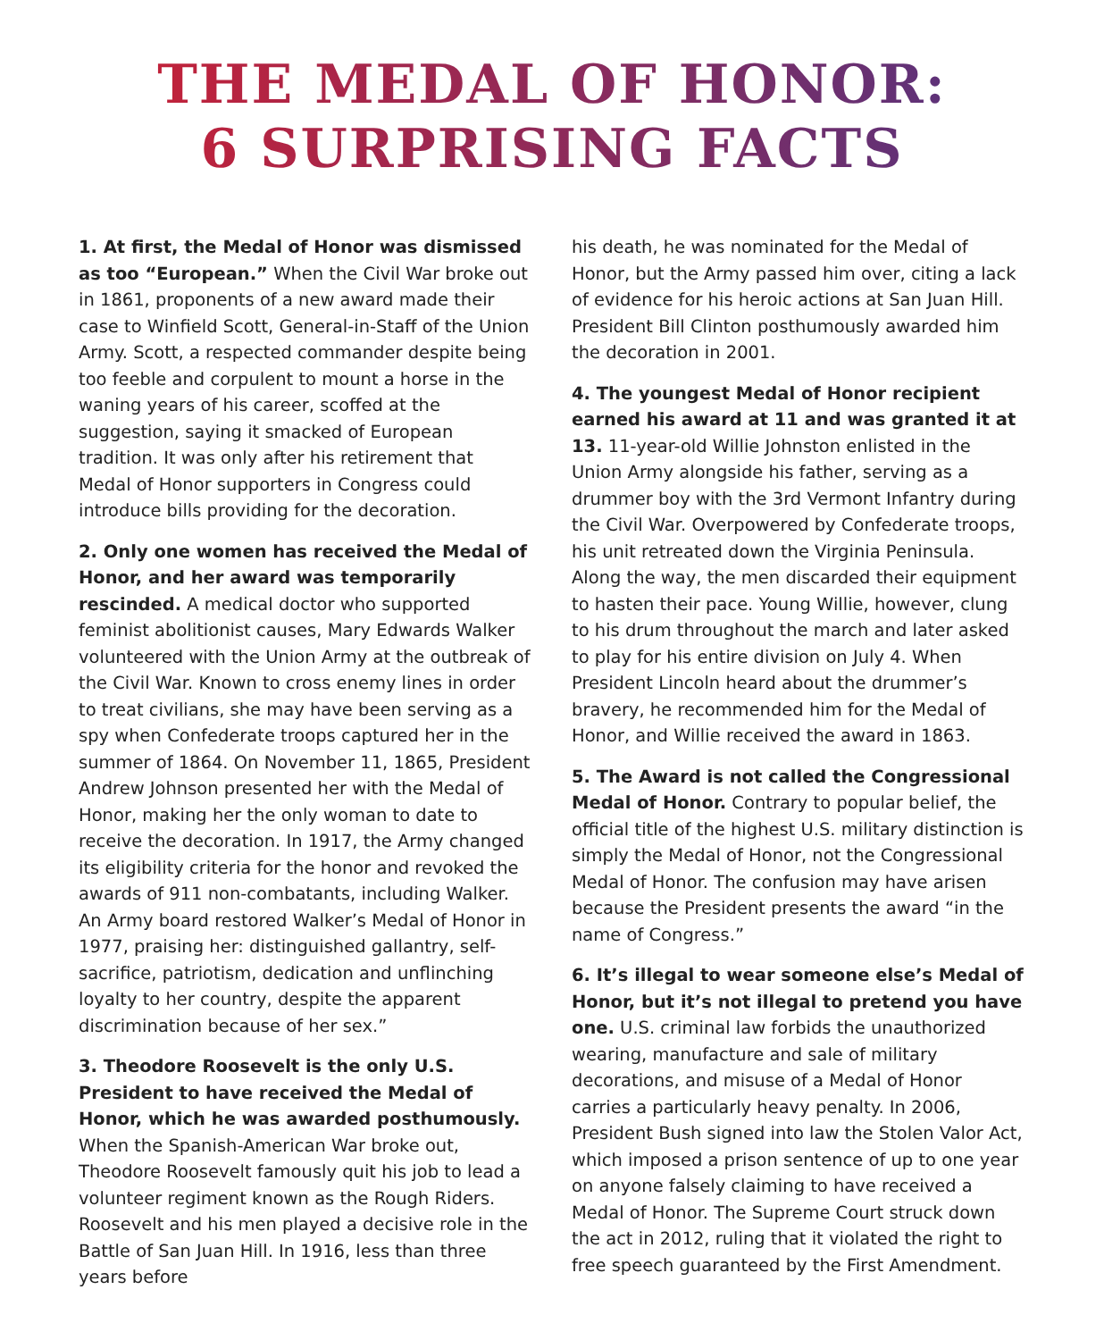THE MEDAL OF HONOR:
6 SURPRISING FACTS
1. At first, the Medal of Honor was dismissed as too “European.” When the Civil War broke out in 1861, proponents of a new award made their case to Winfield Scott, General-in-Staff of the Union Army. Scott, a respected commander despite being too feeble and corpulent to mount a horse in the waning years of his career, scoffed at the suggestion, saying it smacked of European tradition. It was only after his retirement that Medal of Honor supporters in Congress could introduce bills providing for the decoration.
2. Only one women has received the Medal of Honor, and her award was temporarily rescinded. A medical doctor who supported feminist abolitionist causes, Mary Edwards Walker volunteered with the Union Army at the outbreak of the Civil War. Known to cross enemy lines in order to treat civilians, she may have been serving as a spy when Confederate troops captured her in the summer of 1864. On November 11, 1865, President Andrew Johnson presented her with the Medal of Honor, making her the only woman to date to receive the decoration. In 1917, the Army changed its eligibility criteria for the honor and revoked the awards of 911 non-combatants, including Walker. An Army board restored Walker’s Medal of Honor in 1977, praising her: distinguished gallantry, self-sacrifice, patriotism, dedication and unflinching loyalty to her country, despite the apparent discrimination because of her sex.”
3. Theodore Roosevelt is the only U.S. President to have received the Medal of Honor, which he was awarded posthumously. When the Spanish-American War broke out, Theodore Roosevelt famously quit his job to lead a volunteer regiment known as the Rough Riders. Roosevelt and his men played a decisive role in the Battle of San Juan Hill. In 1916, less than three years before
his death, he was nominated for the Medal of Honor, but the Army passed him over, citing a lack of evidence for his heroic actions at San Juan Hill. President Bill Clinton posthumously awarded him the decoration in 2001.
4. The youngest Medal of Honor recipient earned his award at 11 and was granted it at 13. 11-year-old Willie Johnston enlisted in the Union Army alongside his father, serving as a drummer boy with the 3rd Vermont Infantry during the Civil War. Overpowered by Confederate troops, his unit retreated down the Virginia Peninsula. Along the way, the men discarded their equipment to hasten their pace. Young Willie, however, clung to his drum throughout the march and later asked to play for his entire division on July 4. When President Lincoln heard about the drummer’s bravery, he recommended him for the Medal of Honor, and Willie received the award in 1863.
5. The Award is not called the Congressional Medal of Honor. Contrary to popular belief, the official title of the highest U.S. military distinction is simply the Medal of Honor, not the Congressional Medal of Honor. The confusion may have arisen because the President presents the award “in the name of Congress.”
6. It’s illegal to wear someone else’s Medal of Honor, but it’s not illegal to pretend you have one. U.S. criminal law forbids the unauthorized wearing, manufacture and sale of military decorations, and misuse of a Medal of Honor carries a particularly heavy penalty. In 2006, President Bush signed into law the Stolen Valor Act, which imposed a prison sentence of up to one year on anyone falsely claiming to have received a Medal of Honor. The Supreme Court struck down the act in 2012, ruling that it violated the right to free speech guaranteed by the First Amendment.